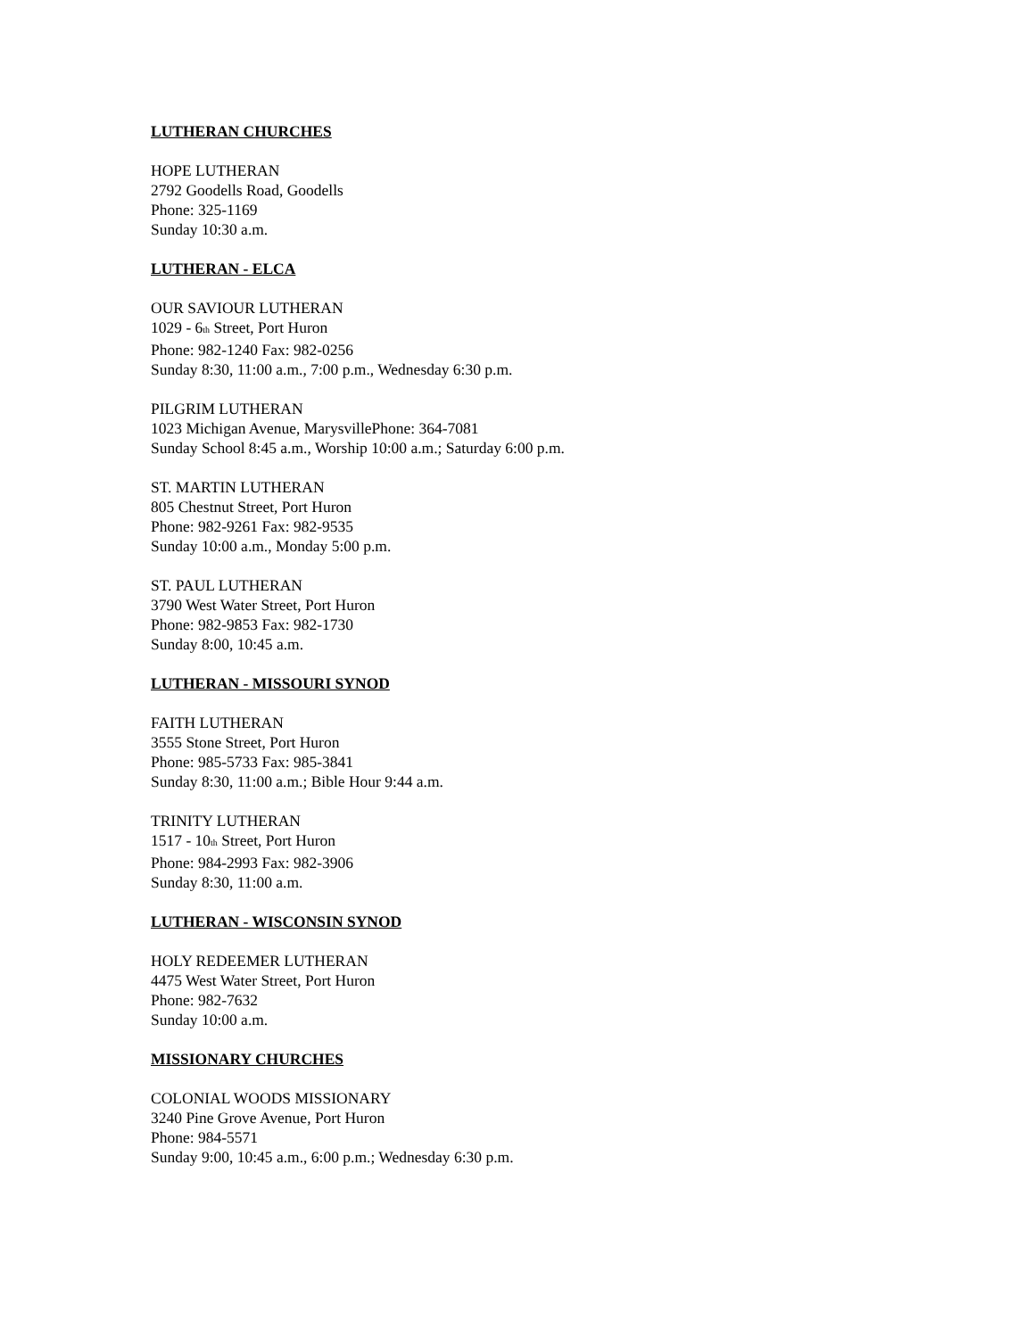LUTHERAN CHURCHES
HOPE LUTHERAN
2792 Goodells Road, Goodells
Phone: 325-1169
Sunday 10:30 a.m.
LUTHERAN - ELCA
OUR SAVIOUR LUTHERAN
1029 - 6<sup>th</sup> Street, Port Huron
Phone: 982-1240 Fax: 982-0256
Sunday 8:30, 11:00 a.m., 7:00 p.m., Wednesday 6:30 p.m.
PILGRIM LUTHERAN
1023 Michigan Avenue, MarysvillePhone: 364-7081
Sunday School 8:45 a.m., Worship 10:00 a.m.; Saturday 6:00 p.m.
ST. MARTIN LUTHERAN
805 Chestnut Street, Port Huron
Phone: 982-9261 Fax: 982-9535
Sunday 10:00 a.m., Monday 5:00 p.m.
ST. PAUL LUTHERAN
3790 West Water Street, Port Huron
Phone: 982-9853 Fax: 982-1730
Sunday 8:00, 10:45 a.m.
LUTHERAN - MISSOURI SYNOD
FAITH LUTHERAN
3555 Stone Street, Port Huron
Phone: 985-5733 Fax: 985-3841
Sunday 8:30, 11:00 a.m.; Bible Hour 9:44 a.m.
TRINITY LUTHERAN
1517 - 10<sup>th</sup> Street, Port Huron
Phone: 984-2993 Fax: 982-3906
Sunday 8:30, 11:00 a.m.
LUTHERAN - WISCONSIN SYNOD
HOLY REDEEMER LUTHERAN
4475 West Water Street, Port Huron
Phone: 982-7632
Sunday 10:00 a.m.
MISSIONARY CHURCHES
COLONIAL WOODS MISSIONARY
3240 Pine Grove Avenue, Port Huron
Phone: 984-5571
Sunday 9:00, 10:45 a.m., 6:00 p.m.; Wednesday 6:30 p.m.